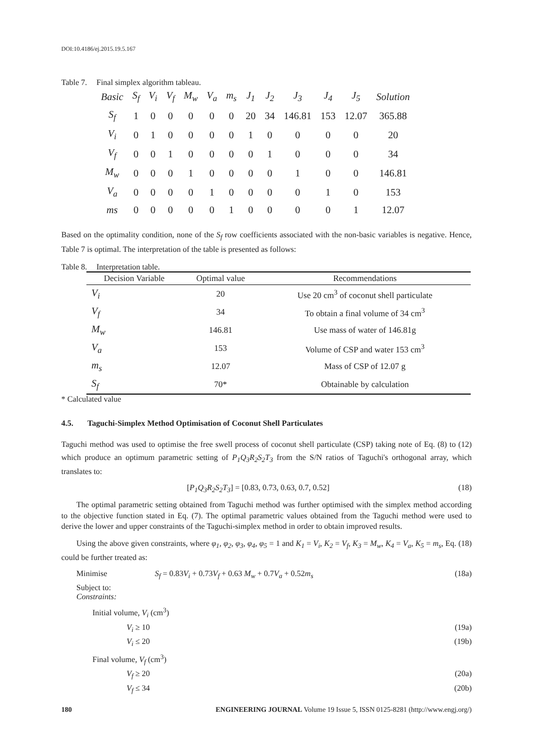DOI:10.4186/ej.2015.19.5.167
Table 7. Final simplex algorithm tableau.
| Basic | S<sub>f</sub> | V<sub>i</sub> | V<sub>f</sub> | M<sub>w</sub> | V<sub>a</sub> | m<sub>s</sub> | J<sub>1</sub> | J<sub>2</sub> | J<sub>3</sub> | J<sub>4</sub> | J<sub>5</sub> | Solution |
| --- | --- | --- | --- | --- | --- | --- | --- | --- | --- | --- | --- | --- |
| S<sub>f</sub> | 1 | 0 | 0 | 0 | 0 | 0 | 20 | 34 | 146.81 | 153 | 12.07 | 365.88 |
| V<sub>i</sub> | 0 | 1 | 0 | 0 | 0 | 0 | 1 | 0 | 0 | 0 | 0 | 20 |
| V<sub>f</sub> | 0 | 0 | 1 | 0 | 0 | 0 | 0 | 1 | 0 | 0 | 0 | 34 |
| M<sub>w</sub> | 0 | 0 | 0 | 1 | 0 | 0 | 0 | 0 | 1 | 0 | 0 | 146.81 |
| V<sub>a</sub> | 0 | 0 | 0 | 0 | 1 | 0 | 0 | 0 | 0 | 1 | 0 | 153 |
| ms | 0 | 0 | 0 | 0 | 0 | 1 | 0 | 0 | 0 | 0 | 1 | 12.07 |
Based on the optimality condition, none of the S<sub>f</sub> row coefficients associated with the non-basic variables is negative. Hence, Table 7 is optimal. The interpretation of the table is presented as follows:
Table 8. Interpretation table.
| Decision Variable | Optimal value | Recommendations |
| --- | --- | --- |
| V<sub>i</sub> | 20 | Use 20 cm<sup>3</sup> of coconut shell particulate |
| V<sub>f</sub> | 34 | To obtain a final volume of 34 cm<sup>3</sup> |
| M<sub>w</sub> | 146.81 | Use mass of water of 146.81g |
| V<sub>a</sub> | 153 | Volume of CSP and water 153 cm<sup>3</sup> |
| m<sub>s</sub> | 12.07 | Mass of CSP of 12.07 g |
| S<sub>f</sub> | 70* | Obtainable by calculation |
* Calculated value
4.5. Taguchi-Simplex Method Optimisation of Coconut Shell Particulates
Taguchi method was used to optimise the free swell process of coconut shell particulate (CSP) taking note of Eq. (8) to (12) which produce an optimum parametric setting of P<sub>1</sub>Q<sub>3</sub>R<sub>2</sub>S<sub>2</sub>T<sub>3</sub> from the S/N ratios of Taguchi's orthogonal array, which translates to:
[P<sub>1</sub>Q<sub>3</sub>R<sub>2</sub>S<sub>2</sub>T<sub>3</sub>] = [0.83, 0.73, 0.63, 0.7, 0.52] (18)
The optimal parametric setting obtained from Taguchi method was further optimised with the simplex method according to the objective function stated in Eq. (7). The optimal parametric values obtained from the Taguchi method were used to derive the lower and upper constraints of the Taguchi-simplex method in order to obtain improved results.
Using the above given constraints, where φ<sub>1</sub>, φ<sub>2</sub>, φ<sub>3</sub>, φ<sub>4</sub>, φ<sub>5</sub> = 1 and K<sub>1</sub> = V<sub>i</sub>, K<sub>2</sub> = V<sub>f</sub>, K<sub>3</sub> = M<sub>w</sub>, K<sub>4</sub> = V<sub>a</sub>, K<sub>5</sub> = m<sub>s</sub>, Eq. (18) could be further treated as:
Minimise S<sub>f</sub> = 0.83V<sub>i</sub> + 0.73V<sub>f</sub> + 0.63 M<sub>w</sub> + 0.7V<sub>a</sub> + 0.52m<sub>s</sub> (18a)
Subject to:
Constraints:
Initial volume, V<sub>i</sub> (cm<sup>3</sup>)
V<sub>i</sub> ≥ 10 (19a)
V<sub>i</sub> ≤ 20 (19b)
Final volume, V<sub>f</sub> (cm<sup>3</sup>)
V<sub>f</sub> ≥ 20 (20a)
V<sub>f</sub> ≤ 34 (20b)
180 ENGINEERING JOURNAL Volume 19 Issue 5, ISSN 0125-8281 (http://www.engj.org/)